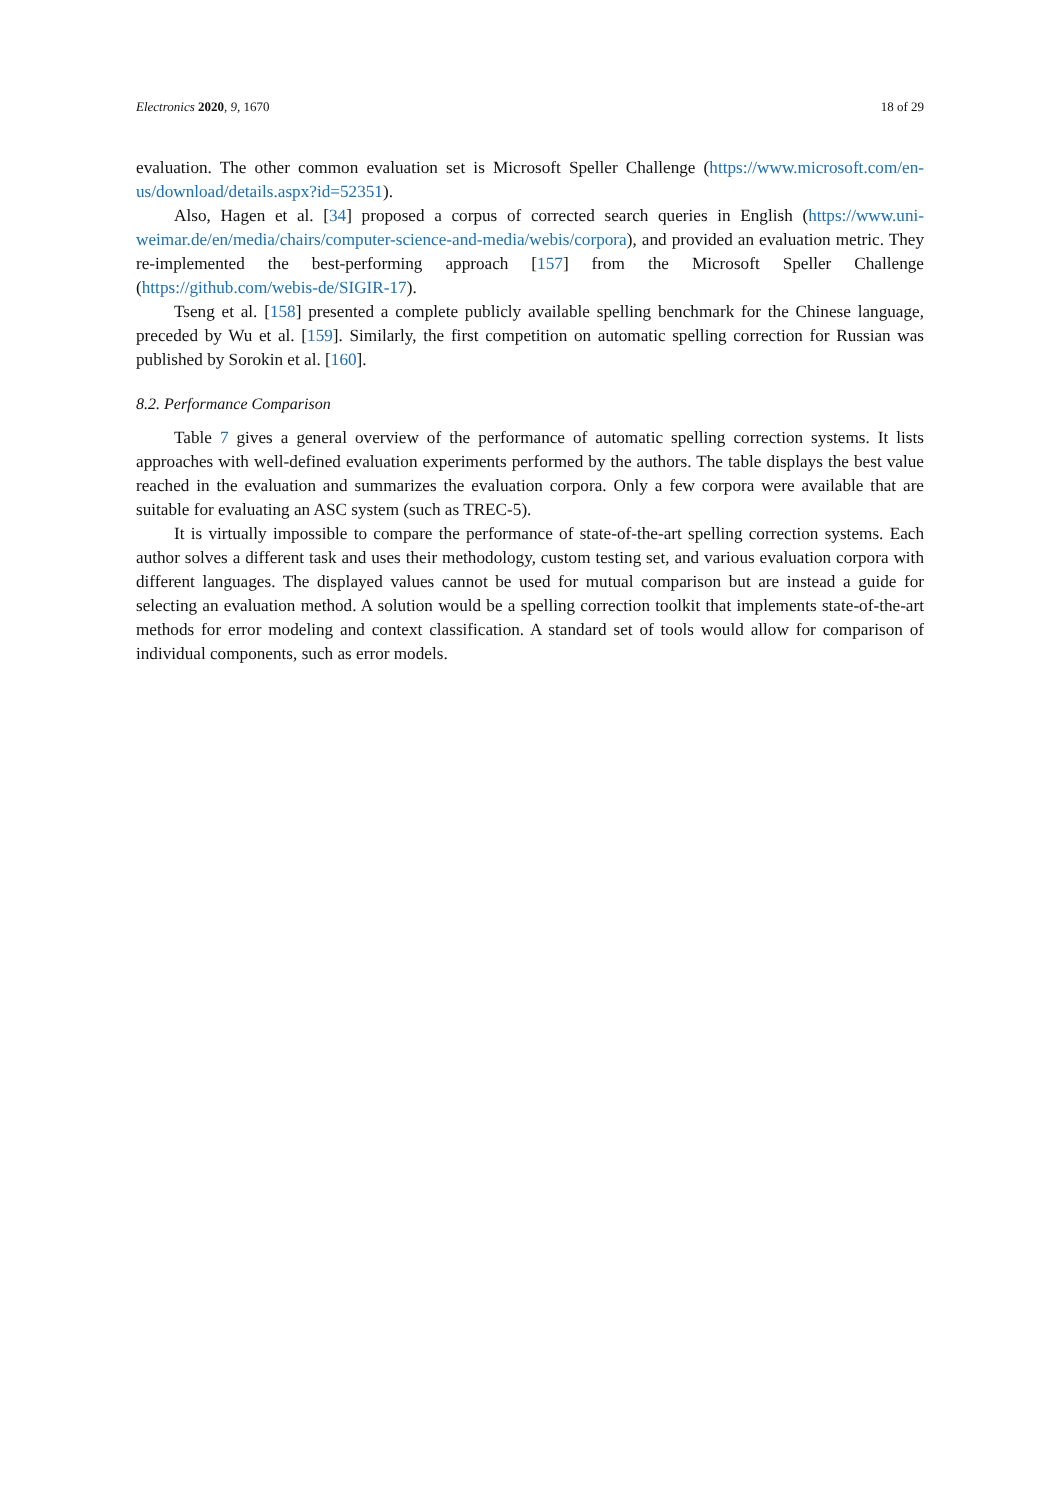Electronics 2020, 9, 1670 18 of 29
evaluation. The other common evaluation set is Microsoft Speller Challenge (https://www.microsoft.com/en-us/download/details.aspx?id=52351).
Also, Hagen et al. [34] proposed a corpus of corrected search queries in English (https://www.uni-weimar.de/en/media/chairs/computer-science-and-media/webis/corpora), and provided an evaluation metric. They re-implemented the best-performing approach [157] from the Microsoft Speller Challenge (https://github.com/webis-de/SIGIR-17).
Tseng et al. [158] presented a complete publicly available spelling benchmark for the Chinese language, preceded by Wu et al. [159]. Similarly, the first competition on automatic spelling correction for Russian was published by Sorokin et al. [160].
8.2. Performance Comparison
Table 7 gives a general overview of the performance of automatic spelling correction systems. It lists approaches with well-defined evaluation experiments performed by the authors. The table displays the best value reached in the evaluation and summarizes the evaluation corpora. Only a few corpora were available that are suitable for evaluating an ASC system (such as TREC-5).
It is virtually impossible to compare the performance of state-of-the-art spelling correction systems. Each author solves a different task and uses their methodology, custom testing set, and various evaluation corpora with different languages. The displayed values cannot be used for mutual comparison but are instead a guide for selecting an evaluation method. A solution would be a spelling correction toolkit that implements state-of-the-art methods for error modeling and context classification. A standard set of tools would allow for comparison of individual components, such as error models.